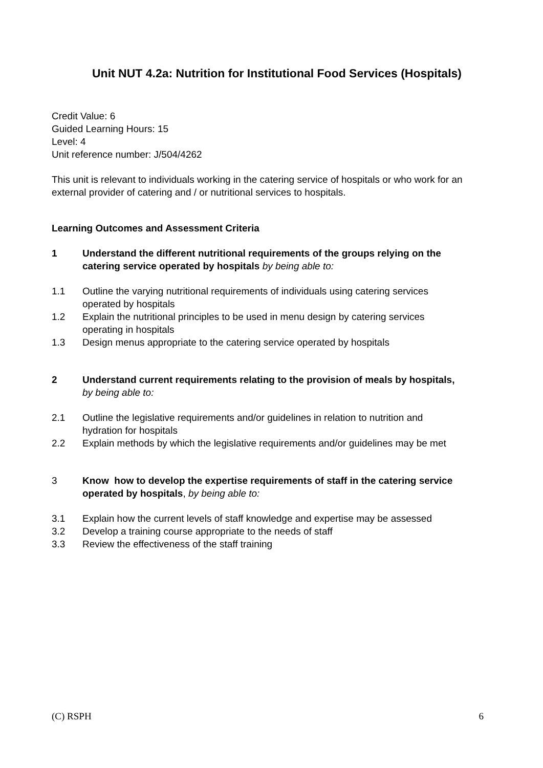Unit NUT 4.2a: Nutrition for Institutional Food Services (Hospitals)
Credit Value: 6
Guided Learning Hours: 15
Level: 4
Unit reference number: J/504/4262
This unit is relevant to individuals working in the catering service of hospitals or who work for an external provider of catering and / or nutritional services to hospitals.
Learning Outcomes and Assessment Criteria
1 Understand the different nutritional requirements of the groups relying on the catering service operated by hospitals by being able to:
1.1 Outline the varying nutritional requirements of individuals using catering services operated by hospitals
1.2 Explain the nutritional principles to be used in menu design by catering services operating in hospitals
1.3 Design menus appropriate to the catering service operated by hospitals
2 Understand current requirements relating to the provision of meals by hospitals, by being able to:
2.1 Outline the legislative requirements and/or guidelines in relation to nutrition and hydration for hospitals
2.2 Explain methods by which the legislative requirements and/or guidelines may be met
3 Know how to develop the expertise requirements of staff in the catering service operated by hospitals, by being able to:
3.1 Explain how the current levels of staff knowledge and expertise may be assessed
3.2 Develop a training course appropriate to the needs of staff
3.3 Review the effectiveness of the staff training
(C) RSPH 6